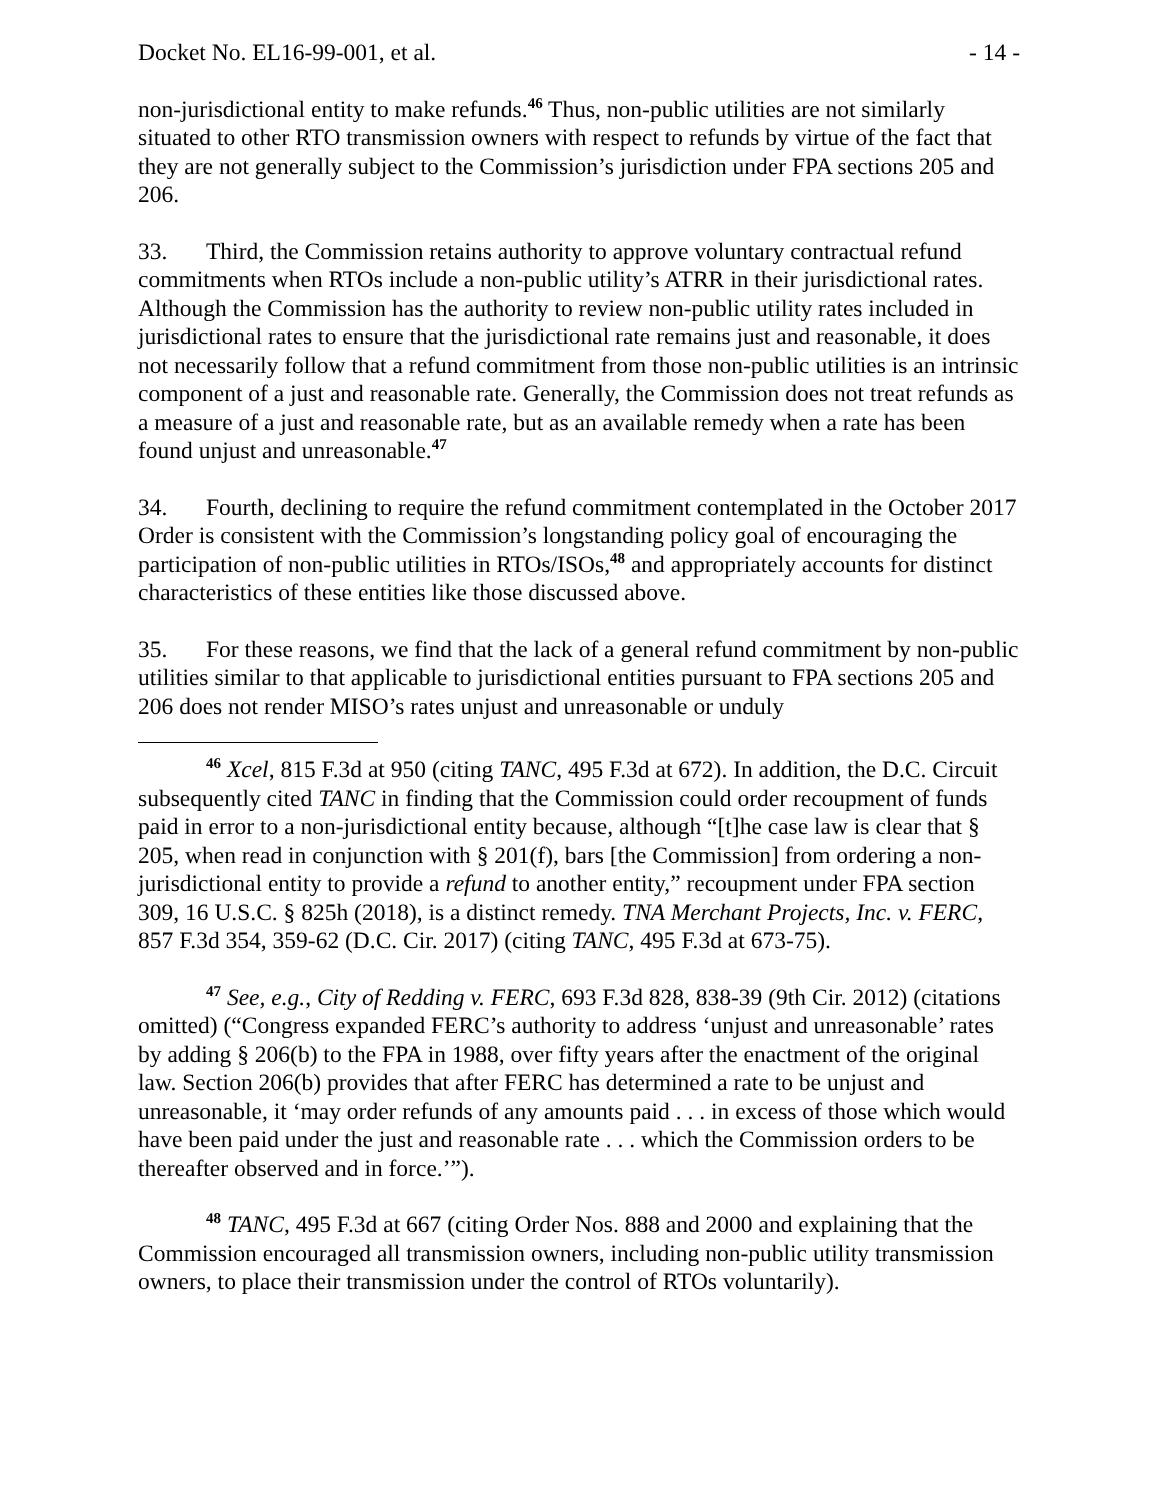Docket No. EL16-99-001, et al. - 14 -
non-jurisdictional entity to make refunds.<sup>46</sup> Thus, non-public utilities are not similarly situated to other RTO transmission owners with respect to refunds by virtue of the fact that they are not generally subject to the Commission’s jurisdiction under FPA sections 205 and 206.
33. Third, the Commission retains authority to approve voluntary contractual refund commitments when RTOs include a non-public utility’s ATRR in their jurisdictional rates. Although the Commission has the authority to review non-public utility rates included in jurisdictional rates to ensure that the jurisdictional rate remains just and reasonable, it does not necessarily follow that a refund commitment from those non-public utilities is an intrinsic component of a just and reasonable rate. Generally, the Commission does not treat refunds as a measure of a just and reasonable rate, but as an available remedy when a rate has been found unjust and unreasonable.<sup>47</sup>
34. Fourth, declining to require the refund commitment contemplated in the October 2017 Order is consistent with the Commission’s longstanding policy goal of encouraging the participation of non-public utilities in RTOs/ISOs,<sup>48</sup> and appropriately accounts for distinct characteristics of these entities like those discussed above.
35. For these reasons, we find that the lack of a general refund commitment by non-public utilities similar to that applicable to jurisdictional entities pursuant to FPA sections 205 and 206 does not render MISO’s rates unjust and unreasonable or unduly
<sup>46</sup> Xcel, 815 F.3d at 950 (citing TANC, 495 F.3d at 672). In addition, the D.C. Circuit subsequently cited TANC in finding that the Commission could order recoupment of funds paid in error to a non-jurisdictional entity because, although “[t]he case law is clear that § 205, when read in conjunction with § 201(f), bars [the Commission] from ordering a non-jurisdictional entity to provide a refund to another entity,” recoupment under FPA section 309, 16 U.S.C. § 825h (2018), is a distinct remedy. TNA Merchant Projects, Inc. v. FERC, 857 F.3d 354, 359-62 (D.C. Cir. 2017) (citing TANC, 495 F.3d at 673-75).
<sup>47</sup> See, e.g., City of Redding v. FERC, 693 F.3d 828, 838-39 (9th Cir. 2012) (citations omitted) (“Congress expanded FERC’s authority to address ‘unjust and unreasonable’ rates by adding § 206(b) to the FPA in 1988, over fifty years after the enactment of the original law. Section 206(b) provides that after FERC has determined a rate to be unjust and unreasonable, it ‘may order refunds of any amounts paid . . . in excess of those which would have been paid under the just and reasonable rate . . . which the Commission orders to be thereafter observed and in force.’”).
<sup>48</sup> TANC, 495 F.3d at 667 (citing Order Nos. 888 and 2000 and explaining that the Commission encouraged all transmission owners, including non-public utility transmission owners, to place their transmission under the control of RTOs voluntarily).